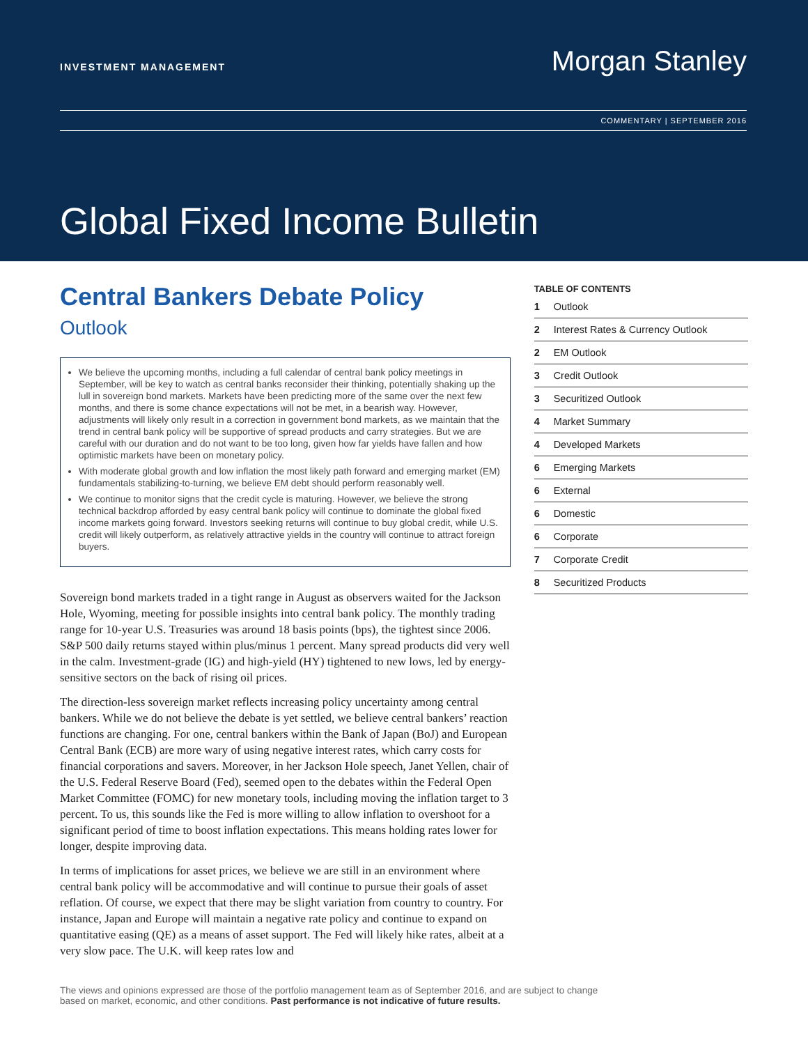INVESTMENT MANAGEMENT
Morgan Stanley
COMMENTARY | SEPTEMBER 2016
Global Fixed Income Bulletin
Central Bankers Debate Policy
Outlook
We believe the upcoming months, including a full calendar of central bank policy meetings in September, will be key to watch as central banks reconsider their thinking, potentially shaking up the lull in sovereign bond markets. Markets have been predicting more of the same over the next few months, and there is some chance expectations will not be met, in a bearish way. However, adjustments will likely only result in a correction in government bond markets, as we maintain that the trend in central bank policy will be supportive of spread products and carry strategies. But we are careful with our duration and do not want to be too long, given how far yields have fallen and how optimistic markets have been on monetary policy.
With moderate global growth and low inflation the most likely path forward and emerging market (EM) fundamentals stabilizing-to-turning, we believe EM debt should perform reasonably well.
We continue to monitor signs that the credit cycle is maturing. However, we believe the strong technical backdrop afforded by easy central bank policy will continue to dominate the global fixed income markets going forward. Investors seeking returns will continue to buy global credit, while U.S. credit will likely outperform, as relatively attractive yields in the country will continue to attract foreign buyers.
Sovereign bond markets traded in a tight range in August as observers waited for the Jackson Hole, Wyoming, meeting for possible insights into central bank policy. The monthly trading range for 10-year U.S. Treasuries was around 18 basis points (bps), the tightest since 2006. S&P 500 daily returns stayed within plus/minus 1 percent. Many spread products did very well in the calm. Investment-grade (IG) and high-yield (HY) tightened to new lows, led by energy-sensitive sectors on the back of rising oil prices.
The direction-less sovereign market reflects increasing policy uncertainty among central bankers. While we do not believe the debate is yet settled, we believe central bankers’ reaction functions are changing. For one, central bankers within the Bank of Japan (BoJ) and European Central Bank (ECB) are more wary of using negative interest rates, which carry costs for financial corporations and savers. Moreover, in her Jackson Hole speech, Janet Yellen, chair of the U.S. Federal Reserve Board (Fed), seemed open to the debates within the Federal Open Market Committee (FOMC) for new monetary tools, including moving the inflation target to 3 percent. To us, this sounds like the Fed is more willing to allow inflation to overshoot for a significant period of time to boost inflation expectations. This means holding rates lower for longer, despite improving data.
In terms of implications for asset prices, we believe we are still in an environment where central bank policy will be accommodative and will continue to pursue their goals of asset reflation. Of course, we expect that there may be slight variation from country to country. For instance, Japan and Europe will maintain a negative rate policy and continue to expand on quantitative easing (QE) as a means of asset support. The Fed will likely hike rates, albeit at a very slow pace. The U.K. will keep rates low and
TABLE OF CONTENTS
| 1 | Outlook |
| 2 | Interest Rates & Currency Outlook |
| 2 | EM Outlook |
| 3 | Credit Outlook |
| 3 | Securitized Outlook |
| 4 | Market Summary |
| 4 | Developed Markets |
| 6 | Emerging Markets |
| 6 | External |
| 6 | Domestic |
| 6 | Corporate |
| 7 | Corporate Credit |
| 8 | Securitized Products |
The views and opinions expressed are those of the portfolio management team as of September 2016, and are subject to change based on market, economic, and other conditions. Past performance is not indicative of future results.